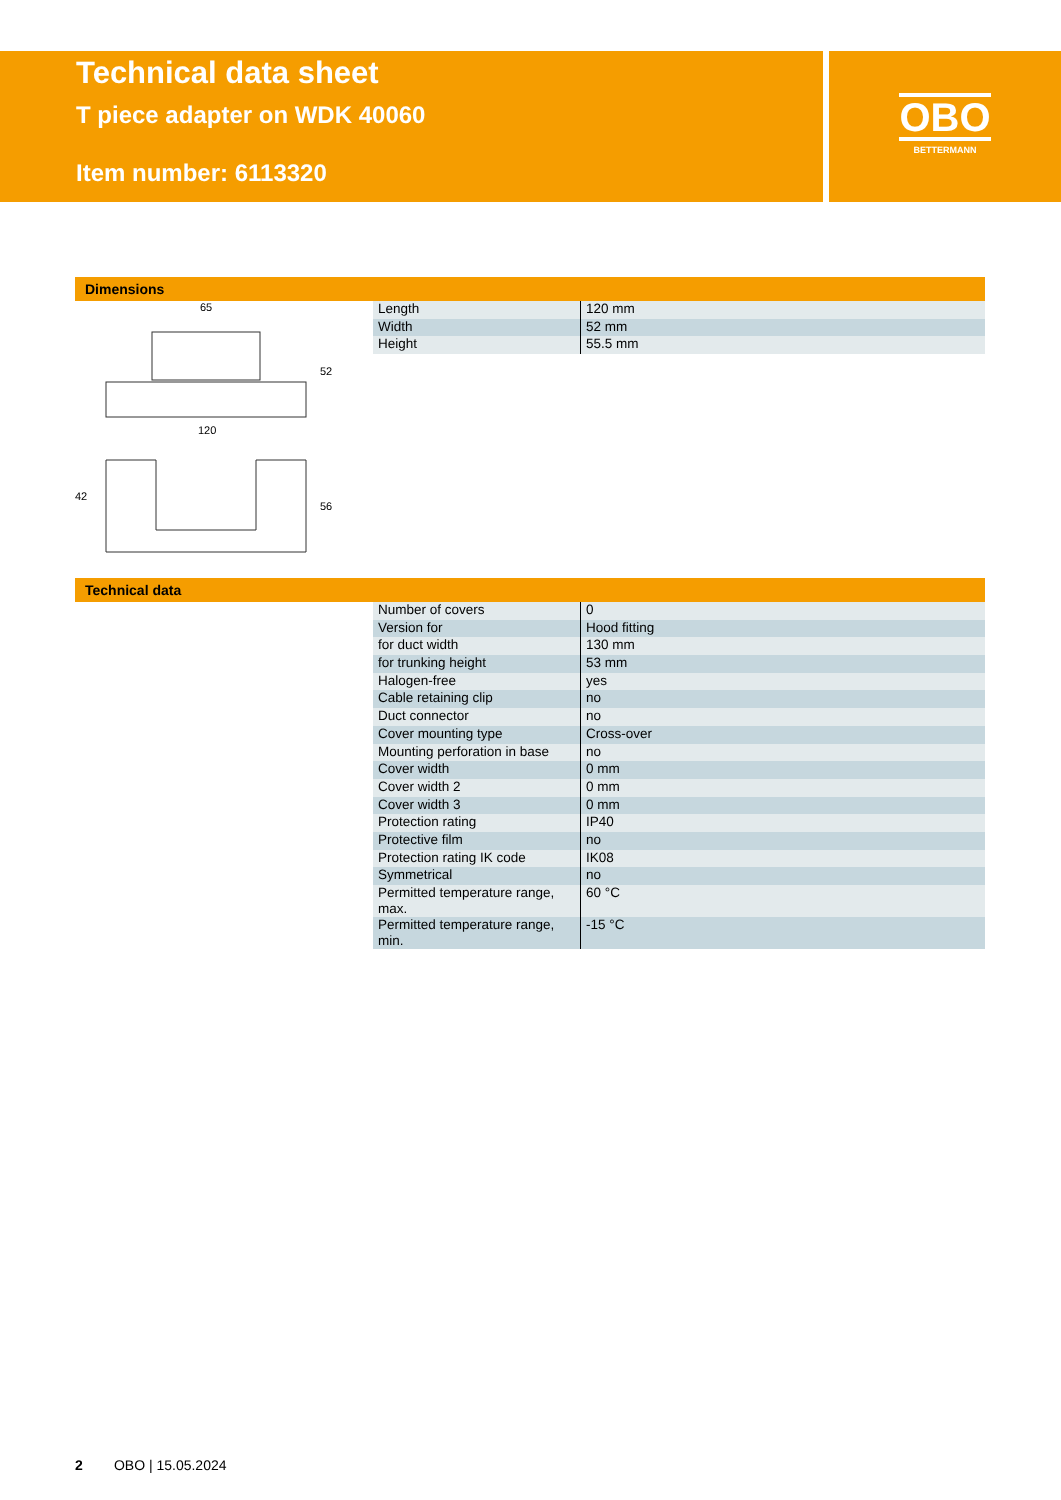Technical data sheet
T piece adapter on WDK 40060
Item number: 6113320
OBO
BETTERMANN
Dimensions
65
120
52
42
56
| Length | 120 mm |
| Width | 52 mm |
| Height | 55.5 mm |
Technical data
| Number of covers | 0 |
| Version for | Hood fitting |
| for duct width | 130 mm |
| for trunking height | 53 mm |
| Halogen-free | yes |
| Cable retaining clip | no |
| Duct connector | no |
| Cover mounting type | Cross-over |
| Mounting perforation in base | no |
| Cover width | 0 mm |
| Cover width 2 | 0 mm |
| Cover width 3 | 0 mm |
| Protection rating | IP40 |
| Protective film | no |
| Protection rating IK code | IK08 |
| Symmetrical | no |
| Permitted temperature range, max. | 60 °C |
| Permitted temperature range, min. | -15 °C |
2 OBO | 15.05.2024